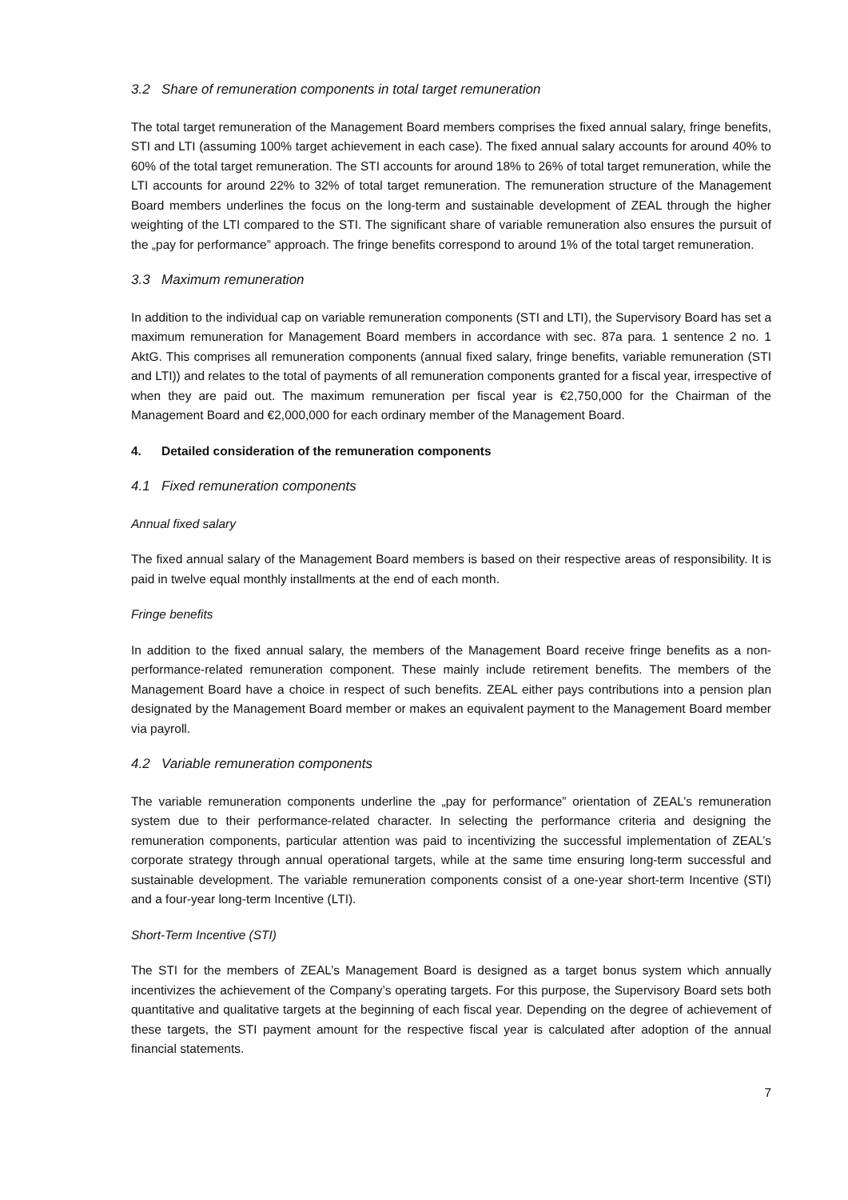3.2 Share of remuneration components in total target remuneration
The total target remuneration of the Management Board members comprises the fixed annual salary, fringe benefits, STI and LTI (assuming 100% target achievement in each case). The fixed annual salary accounts for around 40% to 60% of the total target remuneration. The STI accounts for around 18% to 26% of total target remuneration, while the LTI accounts for around 22% to 32% of total target remuneration. The remuneration structure of the Management Board members underlines the focus on the long-term and sustainable development of ZEAL through the higher weighting of the LTI compared to the STI. The significant share of variable remuneration also ensures the pursuit of the „pay for performance” approach. The fringe benefits correspond to around 1% of the total target remuneration.
3.3 Maximum remuneration
In addition to the individual cap on variable remuneration components (STI and LTI), the Supervisory Board has set a maximum remuneration for Management Board members in accordance with sec. 87a para. 1 sentence 2 no. 1 AktG. This comprises all remuneration components (annual fixed salary, fringe benefits, variable remuneration (STI and LTI)) and relates to the total of payments of all remuneration components granted for a fiscal year, irrespective of when they are paid out. The maximum remuneration per fiscal year is €2,750,000 for the Chairman of the Management Board and €2,000,000 for each ordinary member of the Management Board.
4. Detailed consideration of the remuneration components
4.1 Fixed remuneration components
Annual fixed salary
The fixed annual salary of the Management Board members is based on their respective areas of responsibility. It is paid in twelve equal monthly installments at the end of each month.
Fringe benefits
In addition to the fixed annual salary, the members of the Management Board receive fringe benefits as a non-performance-related remuneration component. These mainly include retirement benefits. The members of the Management Board have a choice in respect of such benefits. ZEAL either pays contributions into a pension plan designated by the Management Board member or makes an equivalent payment to the Management Board member via payroll.
4.2 Variable remuneration components
The variable remuneration components underline the „pay for performance” orientation of ZEAL’s remuneration system due to their performance-related character. In selecting the performance criteria and designing the remuneration components, particular attention was paid to incentivizing the successful implementation of ZEAL’s corporate strategy through annual operational targets, while at the same time ensuring long-term successful and sustainable development. The variable remuneration components consist of a one-year short-term Incentive (STI) and a four-year long-term Incentive (LTI).
Short-Term Incentive (STI)
The STI for the members of ZEAL’s Management Board is designed as a target bonus system which annually incentivizes the achievement of the Company’s operating targets. For this purpose, the Supervisory Board sets both quantitative and qualitative targets at the beginning of each fiscal year. Depending on the degree of achievement of these targets, the STI payment amount for the respective fiscal year is calculated after adoption of the annual financial statements.
7